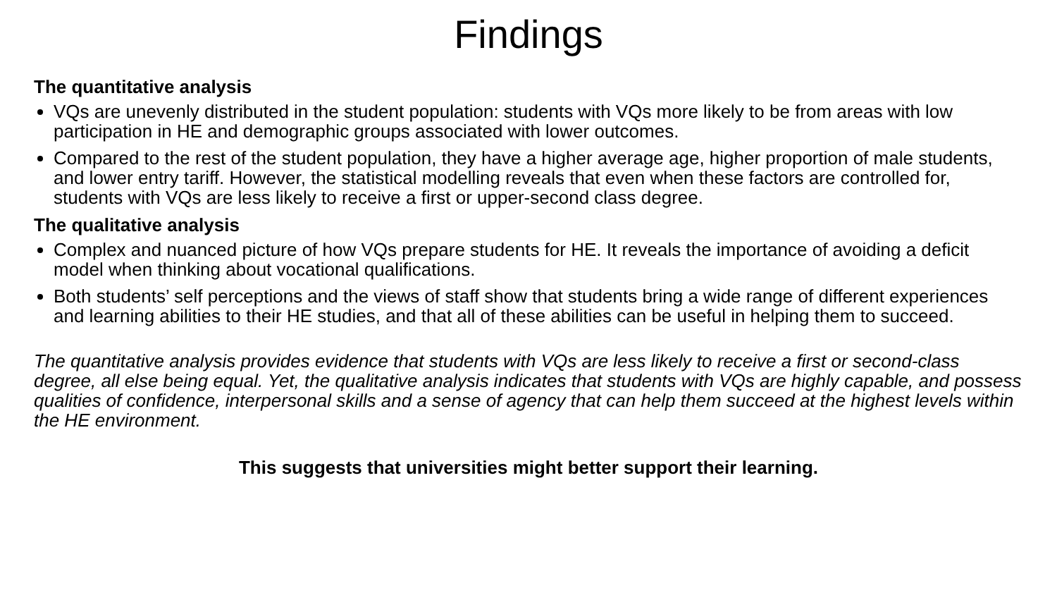Findings
The quantitative analysis
VQs are unevenly distributed in the student population: students with VQs more likely to be from areas with low participation in HE and demographic groups associated with lower outcomes.
Compared to the rest of the student population, they have a higher average age, higher proportion of male students, and lower entry tariff. However, the statistical modelling reveals that even when these factors are controlled for, students with VQs are less likely to receive a first or upper-second class degree.
The qualitative analysis
Complex and nuanced picture of how VQs prepare students for HE. It reveals the importance of avoiding a deficit model when thinking about vocational qualifications.
Both students’ self perceptions and the views of staff show that students bring a wide range of different experiences and learning abilities to their HE studies, and that all of these abilities can be useful in helping them to succeed.
The quantitative analysis provides evidence that students with VQs are less likely to receive a first or second-class degree, all else being equal. Yet, the qualitative analysis indicates that students with VQs are highly capable, and possess qualities of confidence, interpersonal skills and a sense of agency that can help them succeed at the highest levels within the HE environment.
This suggests that universities might better support their learning.